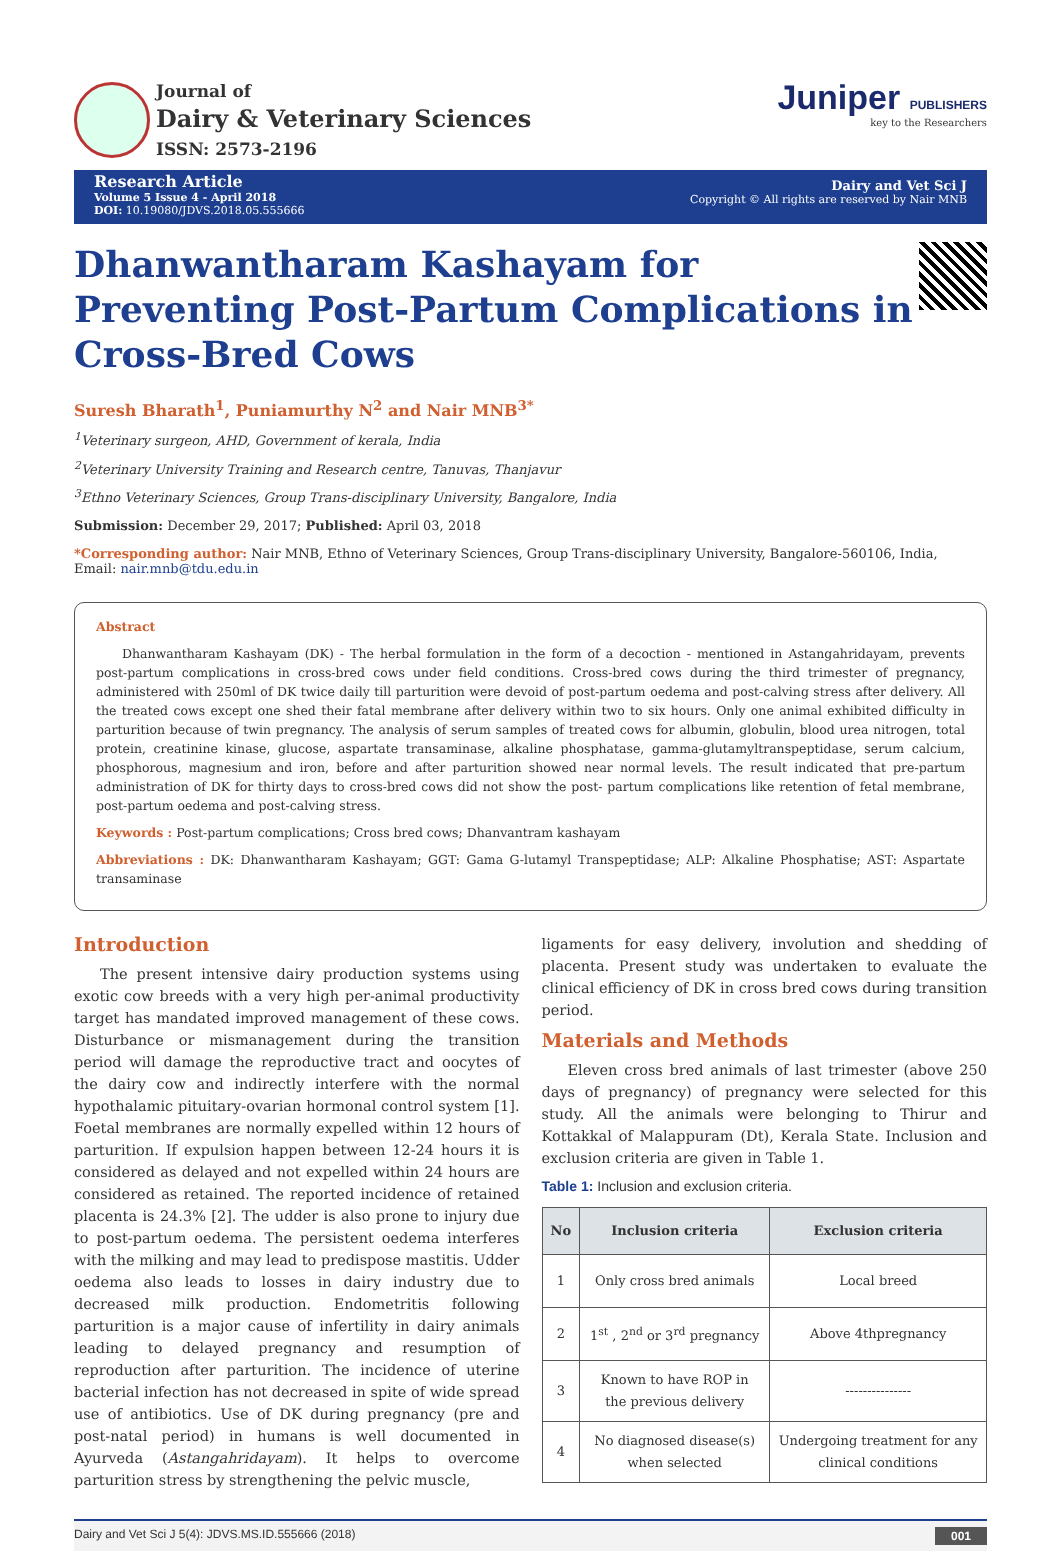Journal of
Dairy & Veterinary Sciences
ISSN: 2573-2196
Juniper PUBLISHERS
key to the Researchers
Research Article
Volume 5 Issue 4 - April 2018
DOI: 10.19080/JDVS.2018.05.555666
Dairy and Vet Sci J
Copyright © All rights are reserved by Nair MNB
Dhanwantharam Kashayam for Preventing Post-Partum Complications in Cross-Bred Cows
Suresh Bharath<sup>1</sup>, Puniamurthy N<sup>2</sup> and Nair MNB<sup>3*</sup>
<sup>1</sup> Veterinary surgeon, AHD, Government of kerala, India
<sup>2</sup> Veterinary University Training and Research centre, Tanuvas, Thanjavur
<sup>3</sup> Ethno Veterinary Sciences, Group Trans-disciplinary University, Bangalore, India
Submission: December 29, 2017; Published: April 03, 2018
*Corresponding author: Nair MNB, Ethno of Veterinary Sciences, Group Trans-disciplinary University, Bangalore-560106, India,
Email: nair.mnb@tdu.edu.in
Abstract
Dhanwantharam Kashayam (DK) - The herbal formulation in the form of a decoction - mentioned in Astangahridayam, prevents post-partum complications in cross-bred cows under field conditions. Cross-bred cows during the third trimester of pregnancy, administered with 250ml of DK twice daily till parturition were devoid of post-partum oedema and post-calving stress after delivery. All the treated cows except one shed their fatal membrane after delivery within two to six hours. Only one animal exhibited difficulty in parturition because of twin pregnancy. The analysis of serum samples of treated cows for albumin, globulin, blood urea nitrogen, total protein, creatinine kinase, glucose, aspartate transaminase, alkaline phosphatase, gamma-glutamyltranspeptidase, serum calcium, phosphorous, magnesium and iron, before and after parturition showed near normal levels. The result indicated that pre-partum administration of DK for thirty days to cross-bred cows did not show the post- partum complications like retention of fetal membrane, post-partum oedema and post-calving stress.
Keywords : Post-partum complications; Cross bred cows; Dhanvantram kashayam
Abbreviations : DK: Dhanwantharam Kashayam; GGT: Gama G-lutamyl Transpeptidase; ALP: Alkaline Phosphatise; AST: Aspartate transaminase
Introduction
The present intensive dairy production systems using exotic cow breeds with a very high per-animal productivity target has mandated improved management of these cows. Disturbance or mismanagement during the transition period will damage the reproductive tract and oocytes of the dairy cow and indirectly interfere with the normal hypothalamic pituitary-ovarian hormonal control system [1]. Foetal membranes are normally expelled within 12 hours of parturition. If expulsion happen between 12-24 hours it is considered as delayed and not expelled within 24 hours are considered as retained. The reported incidence of retained placenta is 24.3% [2]. The udder is also prone to injury due to post-partum oedema. The persistent oedema interferes with the milking and may lead to predispose mastitis. Udder oedema also leads to losses in dairy industry due to decreased milk production. Endometritis following parturition is a major cause of infertility in dairy animals leading to delayed pregnancy and resumption of reproduction after parturition. The incidence of uterine bacterial infection has not decreased in spite of wide spread use of antibiotics. Use of DK during pregnancy (pre and post-natal period) in humans is well documented in Ayurveda (Astangahridayam). It helps to overcome parturition stress by strengthening the pelvic muscle,
ligaments for easy delivery, involution and shedding of placenta. Present study was undertaken to evaluate the clinical efficiency of DK in cross bred cows during transition period.
Materials and Methods
Eleven cross bred animals of last trimester (above 250 days of pregnancy) of pregnancy were selected for this study. All the animals were belonging to Thirur and Kottakkal of Malappuram (Dt), Kerala State. Inclusion and exclusion criteria are given in Table 1.
Table 1: Inclusion and exclusion criteria.
| No | Inclusion criteria | Exclusion criteria |
| --- | --- | --- |
| 1 | Only cross bred animals | Local breed |
| 2 | 1<sup>st</sup> , 2<sup>nd</sup> or 3<sup>rd</sup> pregnancy | Above 4thpregnancy |
| 3 | Known to have ROP in the previous delivery | --------------- |
| 4 | No diagnosed disease(s) when selected | Undergoing treatment for any clinical conditions |
Dairy and Vet Sci J 5(4): JDVS.MS.ID.555666 (2018) 001